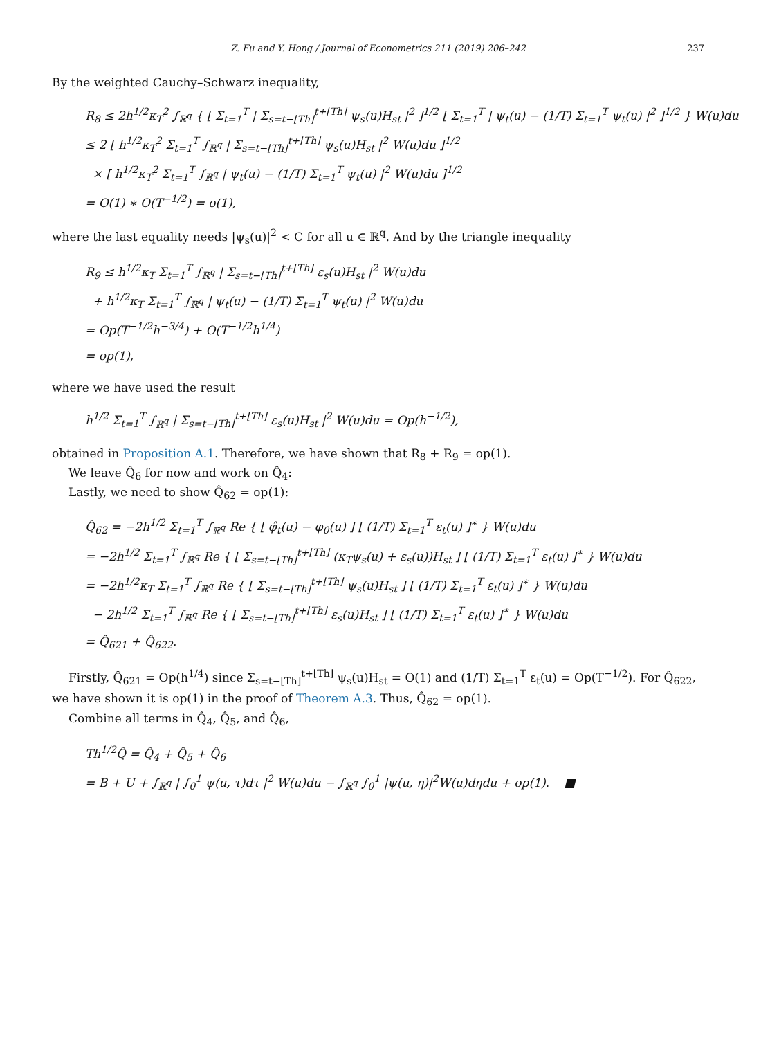Z. Fu and Y. Hong / Journal of Econometrics 211 (2019) 206–242 237
By the weighted Cauchy–Schwarz inequality,
R<sub>8</sub> ≤ 2h<sup>1/2</sup>κ<sub>T</sub><sup>2</sup> ∫<sub>ℝ<sup>q</sup></sub> { [ Σ<sub>t=1</sub><sup>T</sup> | Σ<sub>s=t−⌊Th⌋</sub><sup>t+⌊Th⌋</sup> ψ<sub>s</sub>(u)H<sub>st</sub> |<sup>2</sup> ]<sup>1/2</sup> [ Σ<sub>t=1</sub><sup>T</sup> | ψ<sub>t</sub>(u) − (1/T) Σ<sub>t=1</sub><sup>T</sup> ψ<sub>t</sub>(u) |<sup>2</sup> ]<sup>1/2</sup> } W(u)du
≤ 2 [ h<sup>1/2</sup>κ<sub>T</sub><sup>2</sup> Σ<sub>t=1</sub><sup>T</sup> ∫<sub>ℝ<sup>q</sup></sub> | Σ<sub>s=t−⌊Th⌋</sub><sup>t+⌊Th⌋</sup> ψ<sub>s</sub>(u)H<sub>st</sub> |<sup>2</sup> W(u)du ]<sup>1/2</sup>
× [ h<sup>1/2</sup>κ<sub>T</sub><sup>2</sup> Σ<sub>t=1</sub><sup>T</sup> ∫<sub>ℝ<sup>q</sup></sub> | ψ<sub>t</sub>(u) − (1/T) Σ<sub>t=1</sub><sup>T</sup> ψ<sub>t</sub>(u) |<sup>2</sup> W(u)du ]<sup>1/2</sup>
= O(1) ∗ O(T<sup>−1/2</sup>) = o(1),
where the last equality needs |ψ<sub>s</sub>(u)|<sup>2</sup> < C for all u ∈ ℝ<sup>q</sup>. And by the triangle inequality
R<sub>9</sub> ≤ h<sup>1/2</sup>κ<sub>T</sub> Σ<sub>t=1</sub><sup>T</sup> ∫<sub>ℝ<sup>q</sup></sub> | Σ<sub>s=t−⌊Th⌋</sub><sup>t+⌊Th⌋</sup> ε<sub>s</sub>(u)H<sub>st</sub> |<sup>2</sup> W(u)du
+ h<sup>1/2</sup>κ<sub>T</sub> Σ<sub>t=1</sub><sup>T</sup> ∫<sub>ℝ<sup>q</sup></sub> | ψ<sub>t</sub>(u) − (1/T) Σ<sub>t=1</sub><sup>T</sup> ψ<sub>t</sub>(u) |<sup>2</sup> W(u)du
= Op(T<sup>−1/2</sup>h<sup>−3/4</sup>) + O(T<sup>−1/2</sup>h<sup>1/4</sup>)
= op(1),
where we have used the result
h<sup>1/2</sup> Σ<sub>t=1</sub><sup>T</sup> ∫<sub>ℝ<sup>q</sup></sub> | Σ<sub>s=t−⌊Th⌋</sub><sup>t+⌊Th⌋</sup> ε<sub>s</sub>(u)H<sub>st</sub> |<sup>2</sup> W(u)du = Op(h<sup>−1/2</sup>),
obtained in Proposition A.1. Therefore, we have shown that R<sub>8</sub> + R<sub>9</sub> = op(1).
We leave Q̂<sub>6</sub> for now and work on Q̂<sub>4</sub>:
Lastly, we need to show Q̂<sub>62</sub> = op(1):
Q̂<sub>62</sub> = −2h<sup>1/2</sup> Σ<sub>t=1</sub><sup>T</sup> ∫<sub>ℝ<sup>q</sup></sub> Re { [ φ̂<sub>t</sub>(u) − φ<sub>0</sub>(u) ] [ (1/T) Σ<sub>t=1</sub><sup>T</sup> ε<sub>t</sub>(u) ]<sup>∗</sup> } W(u)du
= −2h<sup>1/2</sup> Σ<sub>t=1</sub><sup>T</sup> ∫<sub>ℝ<sup>q</sup></sub> Re { [ Σ<sub>s=t−⌊Th⌋</sub><sup>t+⌊Th⌋</sup> (κ<sub>T</sub>ψ<sub>s</sub>(u) + ε<sub>s</sub>(u))H<sub>st</sub> ] [ (1/T) Σ<sub>t=1</sub><sup>T</sup> ε<sub>t</sub>(u) ]<sup>∗</sup> } W(u)du
= −2h<sup>1/2</sup>κ<sub>T</sub> Σ<sub>t=1</sub><sup>T</sup> ∫<sub>ℝ<sup>q</sup></sub> Re { [ Σ<sub>s=t−⌊Th⌋</sub><sup>t+⌊Th⌋</sup> ψ<sub>s</sub>(u)H<sub>st</sub> ] [ (1/T) Σ<sub>t=1</sub><sup>T</sup> ε<sub>t</sub>(u) ]<sup>∗</sup> } W(u)du
− 2h<sup>1/2</sup> Σ<sub>t=1</sub><sup>T</sup> ∫<sub>ℝ<sup>q</sup></sub> Re { [ Σ<sub>s=t−⌊Th⌋</sub><sup>t+⌊Th⌋</sup> ε<sub>s</sub>(u)H<sub>st</sub> ] [ (1/T) Σ<sub>t=1</sub><sup>T</sup> ε<sub>t</sub>(u) ]<sup>∗</sup> } W(u)du
= Q̂<sub>621</sub> + Q̂<sub>622</sub>.
Firstly, Q̂<sub>621</sub> = Op(h<sup>1/4</sup>) since Σ<sub>s=t−⌊Th⌋</sub><sup>t+⌊Th⌋</sup> ψ<sub>s</sub>(u)H<sub>st</sub> = O(1) and (1/T) Σ<sub>t=1</sub><sup>T</sup> ε<sub>t</sub>(u) = Op(T<sup>−1/2</sup>). For Q̂<sub>622</sub>, we have shown it is op(1) in the proof of Theorem A.3. Thus, Q̂<sub>62</sub> = op(1).
Combine all terms in Q̂<sub>4</sub>, Q̂<sub>5</sub>, and Q̂<sub>6</sub>,
Th<sup>1/2</sup>Q̂ = Q̂<sub>4</sub> + Q̂<sub>5</sub> + Q̂<sub>6</sub>
= B + U + ∫<sub>ℝ<sup>q</sup></sub> | ∫<sub>0</sub><sup>1</sup> ψ(u, τ)dτ |<sup>2</sup> W(u)du − ∫<sub>ℝ<sup>q</sup></sub> ∫<sub>0</sub><sup>1</sup> |ψ(u, η)|<sup>2</sup>W(u)dηdu + op(1). ■